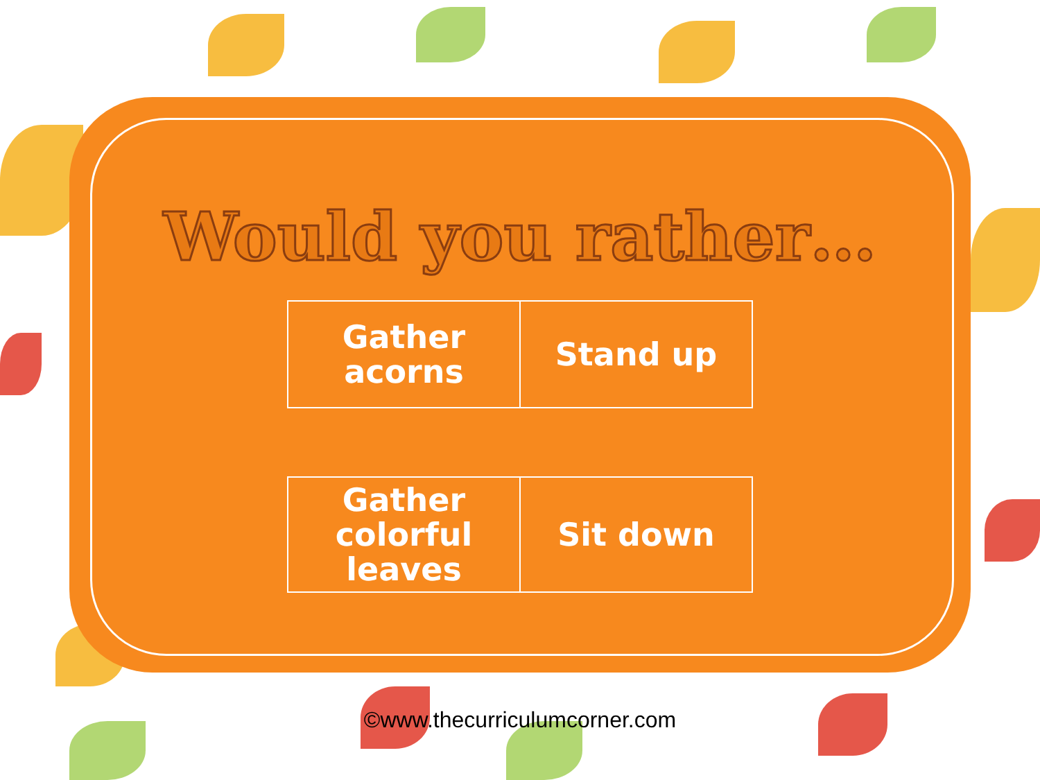Would you rather…
| Gather acorns | Stand up |
| Gather colorful leaves | Sit down |
©www.thecurriculumcorner.com